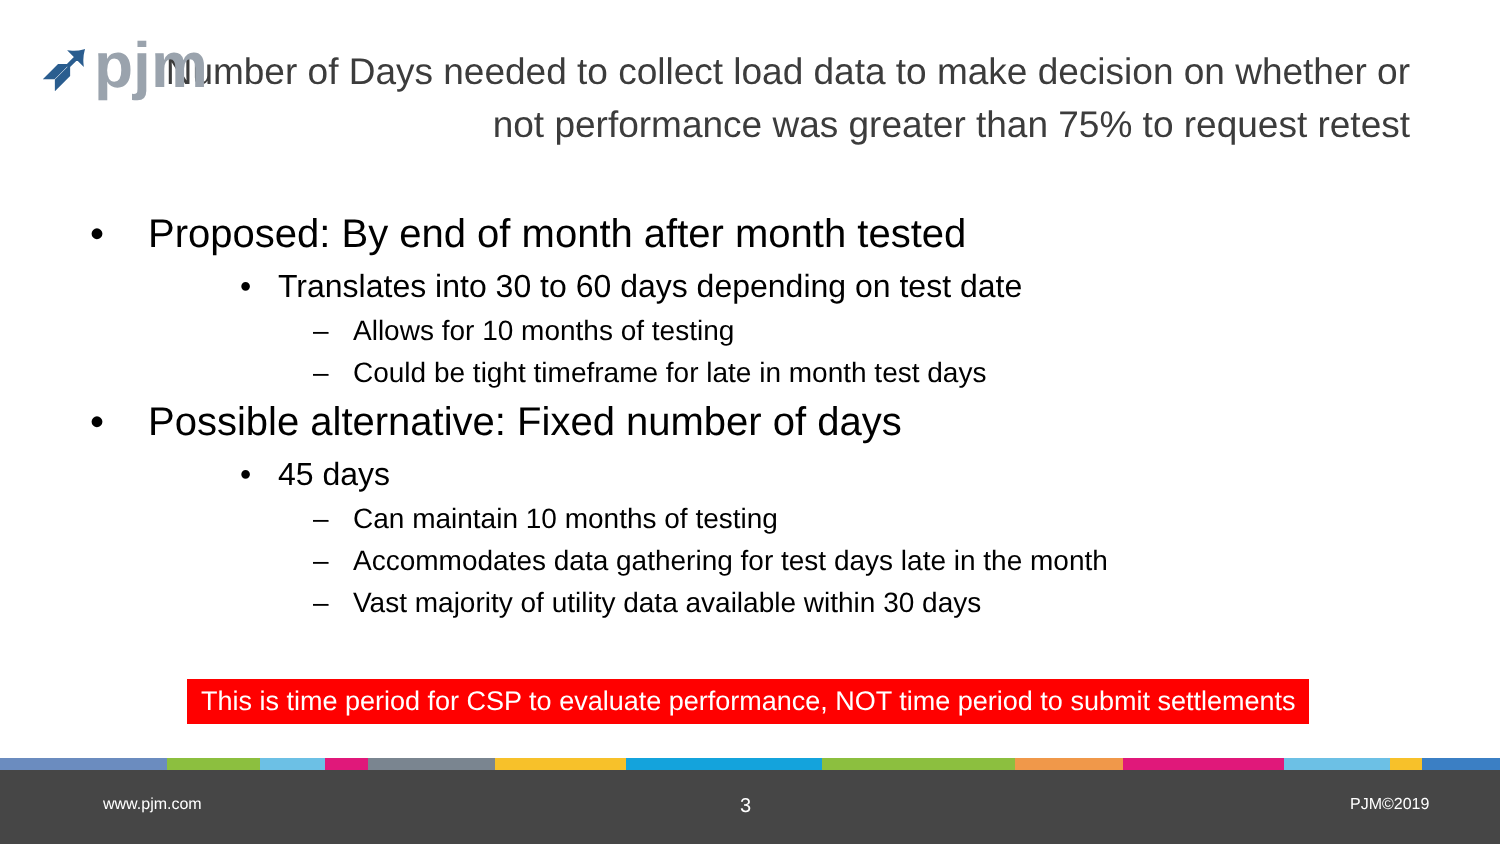➶pjm
Number of Days needed to collect load data to make decision on whether or not performance was greater than 75% to request retest
• Proposed: By end of month after month tested
• Translates into 30 to 60 days depending on test date
– Allows for 10 months of testing
– Could be tight timeframe for late in month test days
• Possible alternative: Fixed number of days
• 45 days
– Can maintain 10 months of testing
– Accommodates data gathering for test days late in the month
– Vast majority of utility data available within 30 days
This is time period for CSP to evaluate performance, NOT time period to submit settlements
www.pjm.com 3 PJM©2019